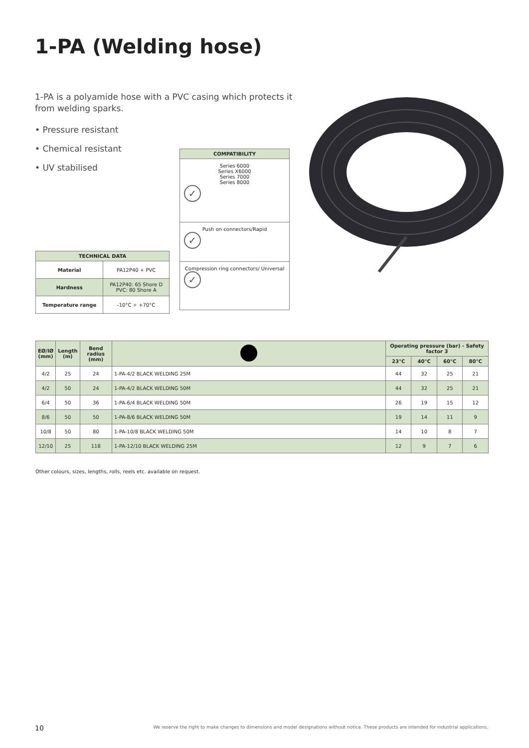1-PA (Welding hose)
1-PA is a polyamide hose with a PVC casing which protects it from welding sparks.
• Pressure resistant
• Chemical resistant
• UV stabilised
| COMPATIBILITY |
| --- |
| Series 6000 Series X6000 Series 7000 Series 8000 ✓ |
| Push on connectors/Rapid ✓ |
| Compression ring connectors/ Universal ✓ |
| TECHNICAL DATA | |
| --- | --- |
| Material | PA12P40 + PVC |
| Hardness | PA12P40: 65 Shore D PVC: 80 Shore A |
| Temperature range | -10°C ÷ +70°C |
| EØ/IØ (mm) | Length (m) | Bend radius (mm) | | Operating pressure (bar) - Safety factor 3 | | | |
| --- | --- | --- | --- | --- | --- | --- | --- |
| | | | | 23°C | 40°C | 60°C | 80°C |
| 4/2 | 25 | 24 | 1-PA-4/2 BLACK WELDING 25M | 44 | 32 | 25 | 21 |
| 4/2 | 50 | 24 | 1-PA-4/2 BLACK WELDING 50M | 44 | 32 | 25 | 21 |
| 6/4 | 50 | 36 | 1-PA-6/4 BLACK WELDING 50M | 26 | 19 | 15 | 12 |
| 8/6 | 50 | 50 | 1-PA-8/6 BLACK WELDING 50M | 19 | 14 | 11 | 9 |
| 10/8 | 50 | 80 | 1-PA-10/8 BLACK WELDING 50M | 14 | 10 | 8 | 7 |
| 12/10 | 25 | 118 | 1-PA-12/10 BLACK WELDING 25M | 12 | 9 | 7 | 6 |
Other colours, sizes, lengths, rolls, reels etc. available on request.
10
We reserve the right to make changes to dimensions and model designations without notice. These products are intended for industrial applications.